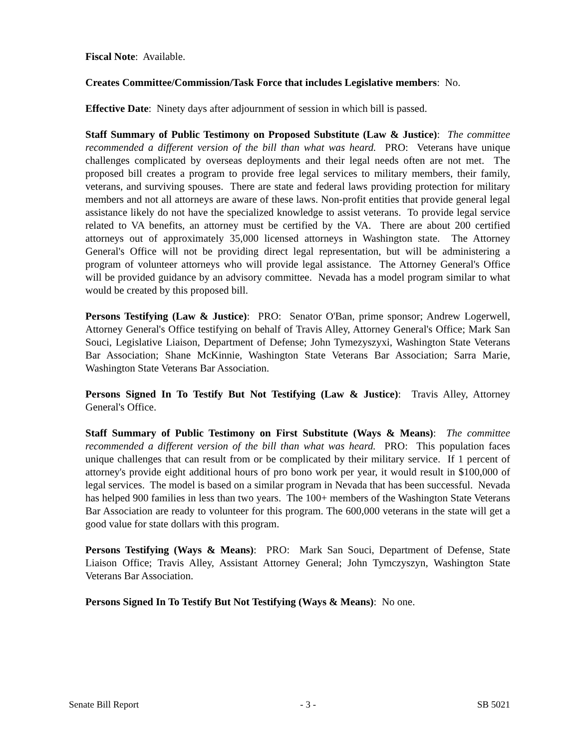Fiscal Note: Available.
Creates Committee/Commission/Task Force that includes Legislative members: No.
Effective Date: Ninety days after adjournment of session in which bill is passed.
Staff Summary of Public Testimony on Proposed Substitute (Law & Justice): The committee recommended a different version of the bill than what was heard. PRO: Veterans have unique challenges complicated by overseas deployments and their legal needs often are not met. The proposed bill creates a program to provide free legal services to military members, their family, veterans, and surviving spouses. There are state and federal laws providing protection for military members and not all attorneys are aware of these laws. Non-profit entities that provide general legal assistance likely do not have the specialized knowledge to assist veterans. To provide legal service related to VA benefits, an attorney must be certified by the VA. There are about 200 certified attorneys out of approximately 35,000 licensed attorneys in Washington state. The Attorney General's Office will not be providing direct legal representation, but will be administering a program of volunteer attorneys who will provide legal assistance. The Attorney General's Office will be provided guidance by an advisory committee. Nevada has a model program similar to what would be created by this proposed bill.
Persons Testifying (Law & Justice): PRO: Senator O'Ban, prime sponsor; Andrew Logerwell, Attorney General's Office testifying on behalf of Travis Alley, Attorney General's Office; Mark San Souci, Legislative Liaison, Department of Defense; John Tymezyszyxi, Washington State Veterans Bar Association; Shane McKinnie, Washington State Veterans Bar Association; Sarra Marie, Washington State Veterans Bar Association.
Persons Signed In To Testify But Not Testifying (Law & Justice): Travis Alley, Attorney General's Office.
Staff Summary of Public Testimony on First Substitute (Ways & Means): The committee recommended a different version of the bill than what was heard. PRO: This population faces unique challenges that can result from or be complicated by their military service. If 1 percent of attorney's provide eight additional hours of pro bono work per year, it would result in $100,000 of legal services. The model is based on a similar program in Nevada that has been successful. Nevada has helped 900 families in less than two years. The 100+ members of the Washington State Veterans Bar Association are ready to volunteer for this program. The 600,000 veterans in the state will get a good value for state dollars with this program.
Persons Testifying (Ways & Means): PRO: Mark San Souci, Department of Defense, State Liaison Office; Travis Alley, Assistant Attorney General; John Tymczyszyn, Washington State Veterans Bar Association.
Persons Signed In To Testify But Not Testifying (Ways & Means): No one.
Senate Bill Report - 3 - SB 5021